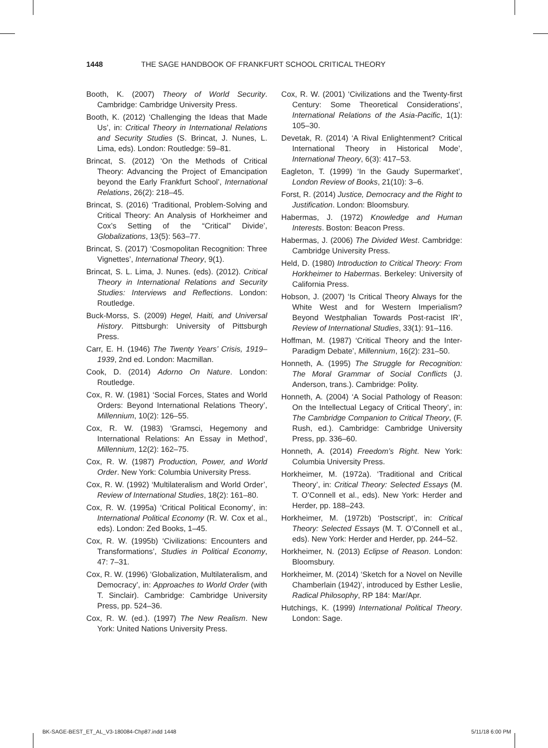1448 THE SAGE HANDBOOK OF FRANKFURT SCHOOL CRITICAL THEORY
Booth, K. (2007) Theory of World Security. Cambridge: Cambridge University Press.
Booth, K. (2012) ‘Challenging the Ideas that Made Us’, in: Critical Theory in International Relations and Security Studies (S. Brincat, J. Nunes, L. Lima, eds). London: Routledge: 59–81.
Brincat, S. (2012) ‘On the Methods of Critical Theory: Advancing the Project of Emancipation beyond the Early Frankfurt School’, International Relations, 26(2): 218–45.
Brincat, S. (2016) ‘Traditional, Problem-Solving and Critical Theory: An Analysis of Horkheimer and Cox’s Setting of the “Critical” Divide’, Globalizations, 13(5): 563–77.
Brincat, S. (2017) ‘Cosmopolitan Recognition: Three Vignettes’, International Theory, 9(1).
Brincat, S. L. Lima, J. Nunes. (eds). (2012). Critical Theory in International Relations and Security Studies: Interviews and Reflections. London: Routledge.
Buck-Morss, S. (2009) Hegel, Haiti, and Universal History. Pittsburgh: University of Pittsburgh Press.
Carr, E. H. (1946) The Twenty Years’ Crisis, 1919–1939, 2nd ed. London: Macmillan.
Cook, D. (2014) Adorno On Nature. London: Routledge.
Cox, R. W. (1981) ‘Social Forces, States and World Orders: Beyond International Relations Theory’, Millennium, 10(2): 126–55.
Cox, R. W. (1983) ‘Gramsci, Hegemony and International Relations: An Essay in Method’, Millennium, 12(2): 162–75.
Cox, R. W. (1987) Production, Power, and World Order. New York: Columbia University Press.
Cox, R. W. (1992) ‘Multilateralism and World Order’, Review of International Studies, 18(2): 161–80.
Cox, R. W. (1995a) ‘Critical Political Economy’, in: International Political Economy (R. W. Cox et al., eds). London: Zed Books, 1–45.
Cox, R. W. (1995b) ‘Civilizations: Encounters and Transformations’, Studies in Political Economy, 47: 7–31.
Cox, R. W. (1996) ‘Globalization, Multilateralism, and Democracy’, in: Approaches to World Order (with T. Sinclair). Cambridge: Cambridge University Press, pp. 524–36.
Cox, R. W. (ed.). (1997) The New Realism. New York: United Nations University Press.
Cox, R. W. (2001) ‘Civilizations and the Twenty-first Century: Some Theoretical Considerations’, International Relations of the Asia-Pacific, 1(1): 105–30.
Devetak, R. (2014) ‘A Rival Enlightenment? Critical International Theory in Historical Mode’, International Theory, 6(3): 417–53.
Eagleton, T. (1999) ‘In the Gaudy Supermarket’, London Review of Books, 21(10): 3–6.
Forst, R. (2014) Justice, Democracy and the Right to Justification. London: Bloomsbury.
Habermas, J. (1972) Knowledge and Human Interests. Boston: Beacon Press.
Habermas, J. (2006) The Divided West. Cambridge: Cambridge University Press.
Held, D. (1980) Introduction to Critical Theory: From Horkheimer to Habermas. Berkeley: University of California Press.
Hobson, J. (2007) ‘Is Critical Theory Always for the White West and for Western Imperialism? Beyond Westphalian Towards Post-racist IR’, Review of International Studies, 33(1): 91–116.
Hoffman, M. (1987) ‘Critical Theory and the Inter-Paradigm Debate’, Millennium, 16(2): 231–50.
Honneth, A. (1995) The Struggle for Recognition: The Moral Grammar of Social Conflicts (J. Anderson, trans.). Cambridge: Polity.
Honneth, A. (2004) ‘A Social Pathology of Reason: On the Intellectual Legacy of Critical Theory’, in: The Cambridge Companion to Critical Theory, (F. Rush, ed.). Cambridge: Cambridge University Press, pp. 336–60.
Honneth, A. (2014) Freedom’s Right. New York: Columbia University Press.
Horkheimer, M. (1972a). ‘Traditional and Critical Theory’, in: Critical Theory: Selected Essays (M. T. O’Connell et al., eds). New York: Herder and Herder, pp. 188–243.
Horkheimer, M. (1972b) ‘Postscript’, in: Critical Theory: Selected Essays (M. T. O’Connell et al., eds). New York: Herder and Herder, pp. 244–52.
Horkheimer, N. (2013) Eclipse of Reason. London: Bloomsbury.
Horkheimer, M. (2014) ‘Sketch for a Novel on Neville Chamberlain (1942)’, introduced by Esther Leslie, Radical Philosophy, RP 184: Mar/Apr.
Hutchings, K. (1999) International Political Theory. London: Sage.
BK-SAGE-BEST_ET_AL_V3-180084-Chp87.indd 1448 5/11/18 6:00 PM